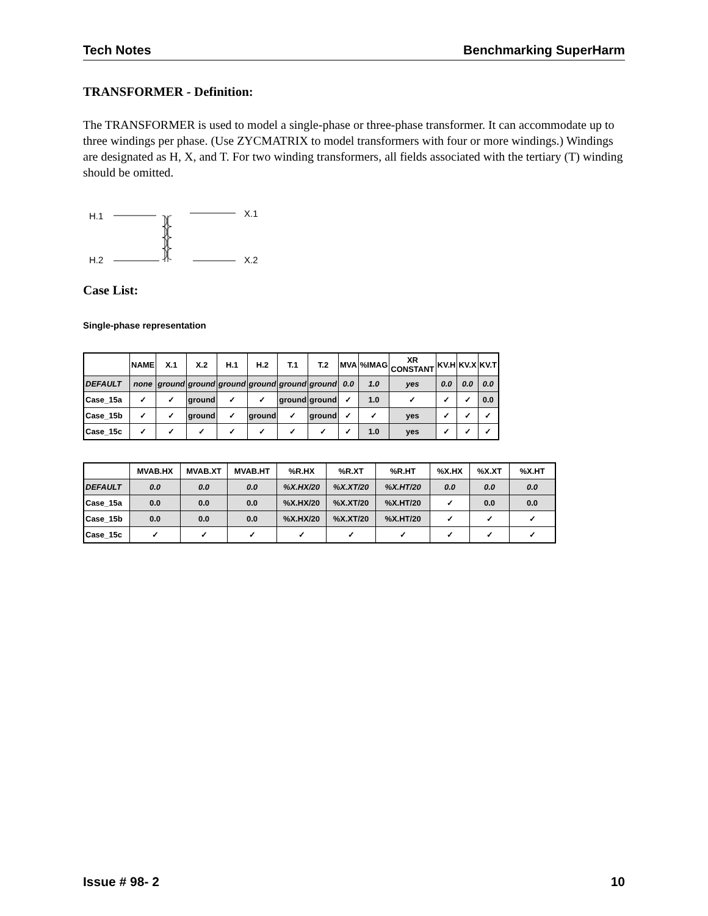Tech Notes Benchmarking SuperHarm
TRANSFORMER - Definition:
The TRANSFORMER is used to model a single-phase or three-phase transformer. It can accommodate up to three windings per phase. (Use ZYCMATRIX to model transformers with four or more windings.) Windings are designated as H, X, and T. For two winding transformers, all fields associated with the tertiary (T) winding should be omitted.
H.1
H.2
X.1
X.2
Case List:
Single-phase representation
| | NAME | X.1 | X.2 | H.1 | H.2 | T.1 | T.2 | MVA | %IMAG | XR CONSTANT | KV.H | KV.X | KV.T |
| --- | --- | --- | --- | --- | --- | --- | --- | --- | --- | --- | --- | --- | --- |
| DEFAULT | none | ground | ground | ground | ground | ground | ground | 0.0 | 1.0 | yes | 0.0 | 0.0 | 0.0 |
| Case_15a | ✓ | ✓ | ground | ✓ | ✓ | ground | ground | ✓ | 1.0 | ✓ | ✓ | ✓ | 0.0 |
| Case_15b | ✓ | ✓ | ground | ✓ | ground | ✓ | ground | ✓ | ✓ | yes | ✓ | ✓ | ✓ |
| Case_15c | ✓ | ✓ | ✓ | ✓ | ✓ | ✓ | ✓ | ✓ | 1.0 | yes | ✓ | ✓ | ✓ |
| | MVAB.HX | MVAB.XT | MVAB.HT | %R.HX | %R.XT | %R.HT | %X.HX | %X.XT | %X.HT |
| --- | --- | --- | --- | --- | --- | --- | --- | --- | --- |
| DEFAULT | 0.0 | 0.0 | 0.0 | %X.HX/20 | %X.XT/20 | %X.HT/20 | 0.0 | 0.0 | 0.0 |
| Case_15a | 0.0 | 0.0 | 0.0 | %X.HX/20 | %X.XT/20 | %X.HT/20 | ✓ | 0.0 | 0.0 |
| Case_15b | 0.0 | 0.0 | 0.0 | %X.HX/20 | %X.XT/20 | %X.HT/20 | ✓ | ✓ | ✓ |
| Case_15c | ✓ | ✓ | ✓ | ✓ | ✓ | ✓ | ✓ | ✓ | ✓ |
Issue # 98- 2 10